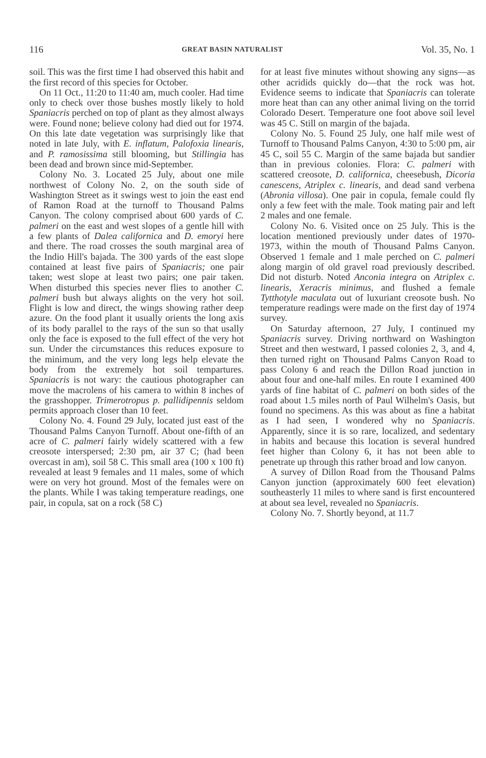116 GREAT BASIN NATURALIST Vol. 35, No. 1
soil. This was the first time I had observed this habit and the first record of this species for October.
On 11 Oct., 11:20 to 11:40 am, much cooler. Had time only to check over those bushes mostly likely to hold Spaniacris perched on top of plant as they almost always were. Found none; believe colony had died out for 1974. On this late date vegetation was surprisingly like that noted in late July, with E. inflatum, Palofoxia linearis, and P. ramosissima still blooming, but Stillingia has been dead and brown since mid-September.
Colony No. 3. Located 25 July, about one mile northwest of Colony No. 2, on the south side of Washington Street as it swings west to join the east end of Ramon Road at the turnoff to Thousand Palms Canyon. The colony comprised about 600 yards of C. palmeri on the east and west slopes of a gentle hill with a few plants of Dalea californica and D. emoryi here and there. The road crosses the south marginal area of the Indio Hill's bajada. The 300 yards of the east slope contained at least five pairs of Spaniacris; one pair taken; west slope at least two pairs; one pair taken. When disturbed this species never flies to another C. palmeri bush but always alights on the very hot soil. Flight is low and direct, the wings showing rather deep azure. On the food plant it usually orients the long axis of its body parallel to the rays of the sun so that usally only the face is exposed to the full effect of the very hot sun. Under the circumstances this reduces exposure to the minimum, and the very long legs help elevate the body from the extremely hot soil tempartures. Spaniacris is not wary: the cautious photographer can move the macrolens of his camera to within 8 inches of the grasshopper. Trimerotropus p. pallidipennis seldom permits approach closer than 10 feet.
Colony No. 4. Found 29 July, located just east of the Thousand Palms Canyon Turnoff. About one-fifth of an acre of C. palmeri fairly widely scattered with a few creosote interspersed; 2:30 pm, air 37 C; (had been overcast in am), soil 58 C. This small area (100 x 100 ft) revealed at least 9 females and 11 males, some of which were on very hot ground. Most of the females were on the plants. While I was taking temperature readings, one pair, in copula, sat on a rock (58 C)
for at least five minutes without showing any signs—as other acridids quickly do—that the rock was hot. Evidence seems to indicate that Spaniacris can tolerate more heat than can any other animal living on the torrid Colorado Desert. Temperature one foot above soil level was 45 C. Still on margin of the bajada.
Colony No. 5. Found 25 July, one half mile west of Turnoff to Thousand Palms Canyon, 4:30 to 5:00 pm, air 45 C, soil 55 C. Margin of the same bajada but sandier than in previous colonies. Flora: C. palmeri with scattered creosote, D. californica, cheesebush, Dicoria canescens, Atriplex c. linearis, and dead sand verbena (Abronia villosa). One pair in copula, female could fly only a few feet with the male. Took mating pair and left 2 males and one female.
Colony No. 6. Visited once on 25 July. This is the location mentioned previously under dates of 1970-1973, within the mouth of Thousand Palms Canyon. Observed 1 female and 1 male perched on C. palmeri along margin of old gravel road previously described. Did not disturb. Noted Anconia integra on Atriplex c. linearis, Xeracris minimus, and flushed a female Tytthotyle maculata out of luxuriant creosote bush. No temperature readings were made on the first day of 1974 survey.
On Saturday afternoon, 27 July, I continued my Spaniacris survey. Driving northward on Washington Street and then westward, I passed colonies 2, 3, and 4, then turned right on Thousand Palms Canyon Road to pass Colony 6 and reach the Dillon Road junction in about four and one-half miles. En route I examined 400 yards of fine habitat of C. palmeri on both sides of the road about 1.5 miles north of Paul Wilhelm's Oasis, but found no specimens. As this was about as fine a habitat as I had seen, I wondered why no Spaniacris. Apparently, since it is so rare, localized, and sedentary in habits and because this location is several hundred feet higher than Colony 6, it has not been able to penetrate up through this rather broad and low canyon.
A survey of Dillon Road from the Thousand Palms Canyon junction (approximately 600 feet elevation) southeasterly 11 miles to where sand is first encountered at about sea level, revealed no Spaniacris.
Colony No. 7. Shortly beyond, at 11.7